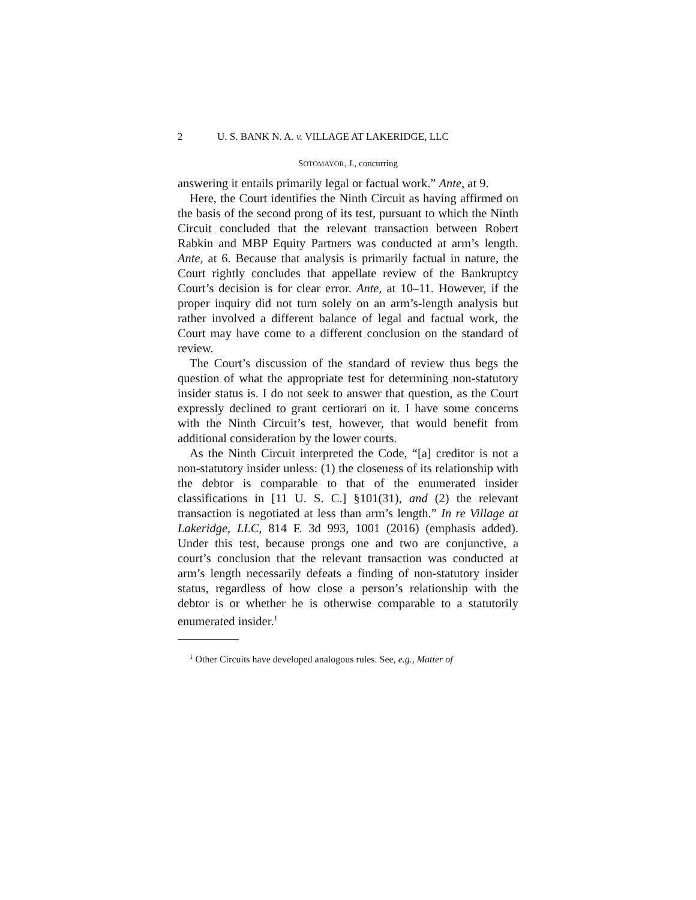2 U. S. BANK N. A. v. VILLAGE AT LAKERIDGE, LLC
SOTOMAYOR, J., concurring
answering it entails primarily legal or factual work.” Ante, at 9.
Here, the Court identifies the Ninth Circuit as having affirmed on the basis of the second prong of its test, pursuant to which the Ninth Circuit concluded that the relevant transaction between Robert Rabkin and MBP Equity Partners was conducted at arm’s length. Ante, at 6. Because that analysis is primarily factual in nature, the Court rightly concludes that appellate review of the Bankruptcy Court’s decision is for clear error. Ante, at 10–11. However, if the proper inquiry did not turn solely on an arm’s-length analysis but rather involved a different balance of legal and factual work, the Court may have come to a different conclusion on the standard of review.
The Court’s discussion of the standard of review thus begs the question of what the appropriate test for determining non-statutory insider status is. I do not seek to answer that question, as the Court expressly declined to grant certiorari on it. I have some concerns with the Ninth Circuit’s test, however, that would benefit from additional consideration by the lower courts.
As the Ninth Circuit interpreted the Code, “[a] creditor is not a non-statutory insider unless: (1) the closeness of its relationship with the debtor is comparable to that of the enumerated insider classifications in [11 U. S. C.] §101(31), and (2) the relevant transaction is negotiated at less than arm’s length.” In re Village at Lakeridge, LLC, 814 F. 3d 993, 1001 (2016) (emphasis added). Under this test, because prongs one and two are conjunctive, a court’s conclusion that the relevant transaction was conducted at arm’s length necessarily defeats a finding of non-statutory insider status, regardless of how close a person’s relationship with the debtor is or whether he is otherwise comparable to a statutorily enumerated insider.<sup>1</sup>
<sup>1</sup> Other Circuits have developed analogous rules. See, e.g., Matter of